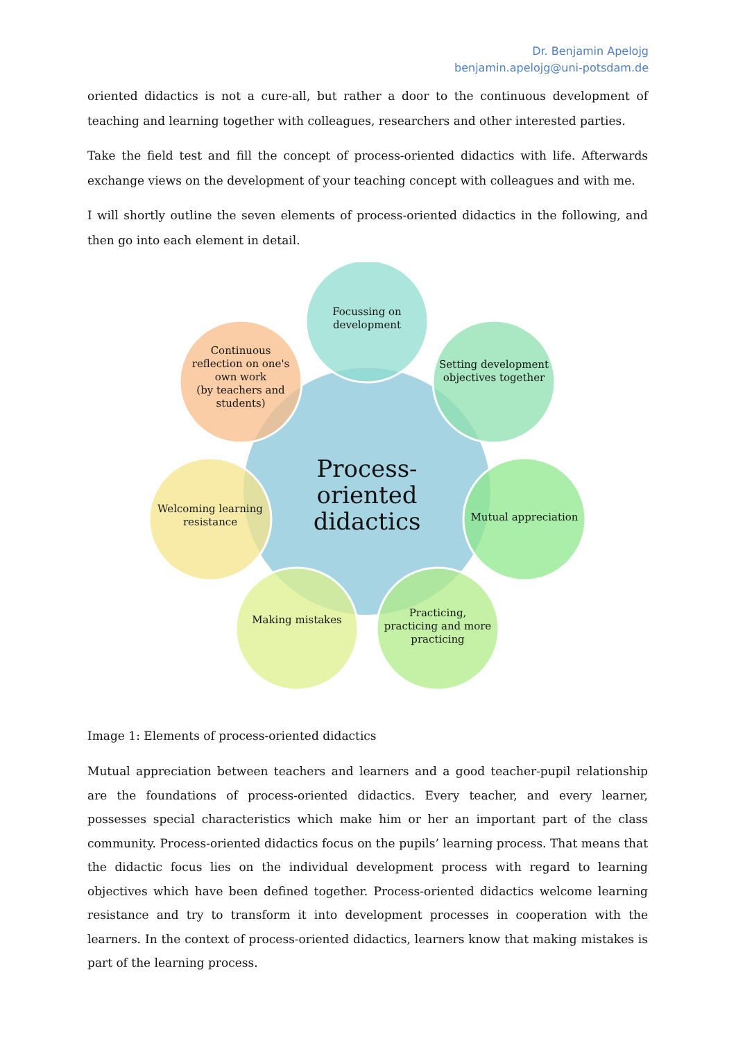Dr. Benjamin Apelojg
benjamin.apelojg@uni-potsdam.de
oriented didactics is not a cure-all, but rather a door to the continuous development of teaching and learning together with colleagues, researchers and other interested parties.
Take the field test and fill the concept of process-oriented didactics with life. Afterwards exchange views on the development of your teaching concept with colleagues and with me.
I will shortly outline the seven elements of process-oriented didactics in the following, and then go into each element in detail.
Focussing on development
Setting development objectives together
Mutual appreciation
Practicing, practicing and more practicing
Making mistakes
Welcoming learning resistance
Continuous reflection on one's own work
(by teachers and students)
Process-oriented didactics
Image 1: Elements of process-oriented didactics
Mutual appreciation between teachers and learners and a good teacher-pupil relationship are the foundations of process-oriented didactics. Every teacher, and every learner, possesses special characteristics which make him or her an important part of the class community. Process-oriented didactics focus on the pupils’ learning process. That means that the didactic focus lies on the individual development process with regard to learning objectives which have been defined together. Process-oriented didactics welcome learning resistance and try to transform it into development processes in cooperation with the learners. In the context of process-oriented didactics, learners know that making mistakes is part of the learning process.